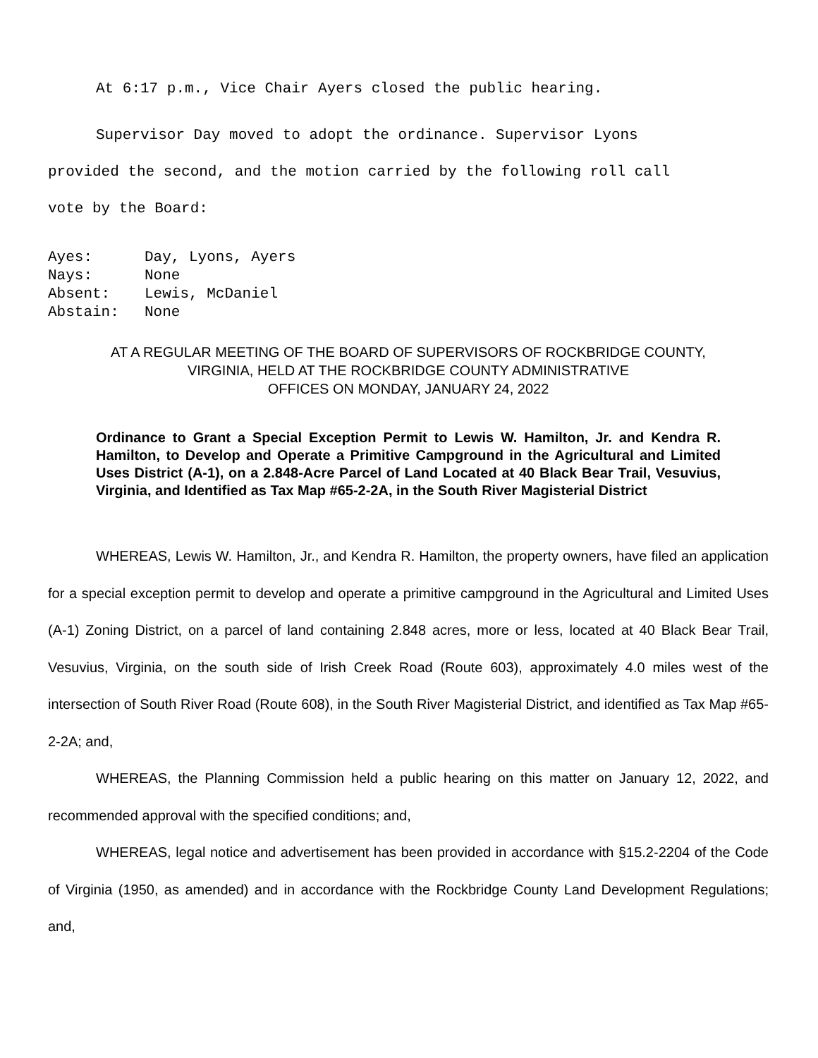At 6:17 p.m., Vice Chair Ayers closed the public hearing.
Supervisor Day moved to adopt the ordinance. Supervisor Lyons
provided the second, and the motion carried by the following roll call
vote by the Board:
Ayes: Day, Lyons, Ayers
Nays: None
Absent: Lewis, McDaniel
Abstain: None
AT A REGULAR MEETING OF THE BOARD OF SUPERVISORS OF ROCKBRIDGE COUNTY,
VIRGINIA, HELD AT THE ROCKBRIDGE COUNTY ADMINISTRATIVE
OFFICES ON MONDAY, JANUARY 24, 2022
Ordinance to Grant a Special Exception Permit to Lewis W. Hamilton, Jr. and Kendra R. Hamilton, to Develop and Operate a Primitive Campground in the Agricultural and Limited Uses District (A-1), on a 2.848-Acre Parcel of Land Located at 40 Black Bear Trail, Vesuvius, Virginia, and Identified as Tax Map #65-2-2A, in the South River Magisterial District
WHEREAS, Lewis W. Hamilton, Jr., and Kendra R. Hamilton, the property owners, have filed an application for a special exception permit to develop and operate a primitive campground in the Agricultural and Limited Uses (A-1) Zoning District, on a parcel of land containing 2.848 acres, more or less, located at 40 Black Bear Trail, Vesuvius, Virginia, on the south side of Irish Creek Road (Route 603), approximately 4.0 miles west of the intersection of South River Road (Route 608), in the South River Magisterial District, and identified as Tax Map #65-2-2A; and,
WHEREAS, the Planning Commission held a public hearing on this matter on January 12, 2022, and recommended approval with the specified conditions; and,
WHEREAS, legal notice and advertisement has been provided in accordance with §15.2-2204 of the Code of Virginia (1950, as amended) and in accordance with the Rockbridge County Land Development Regulations; and,